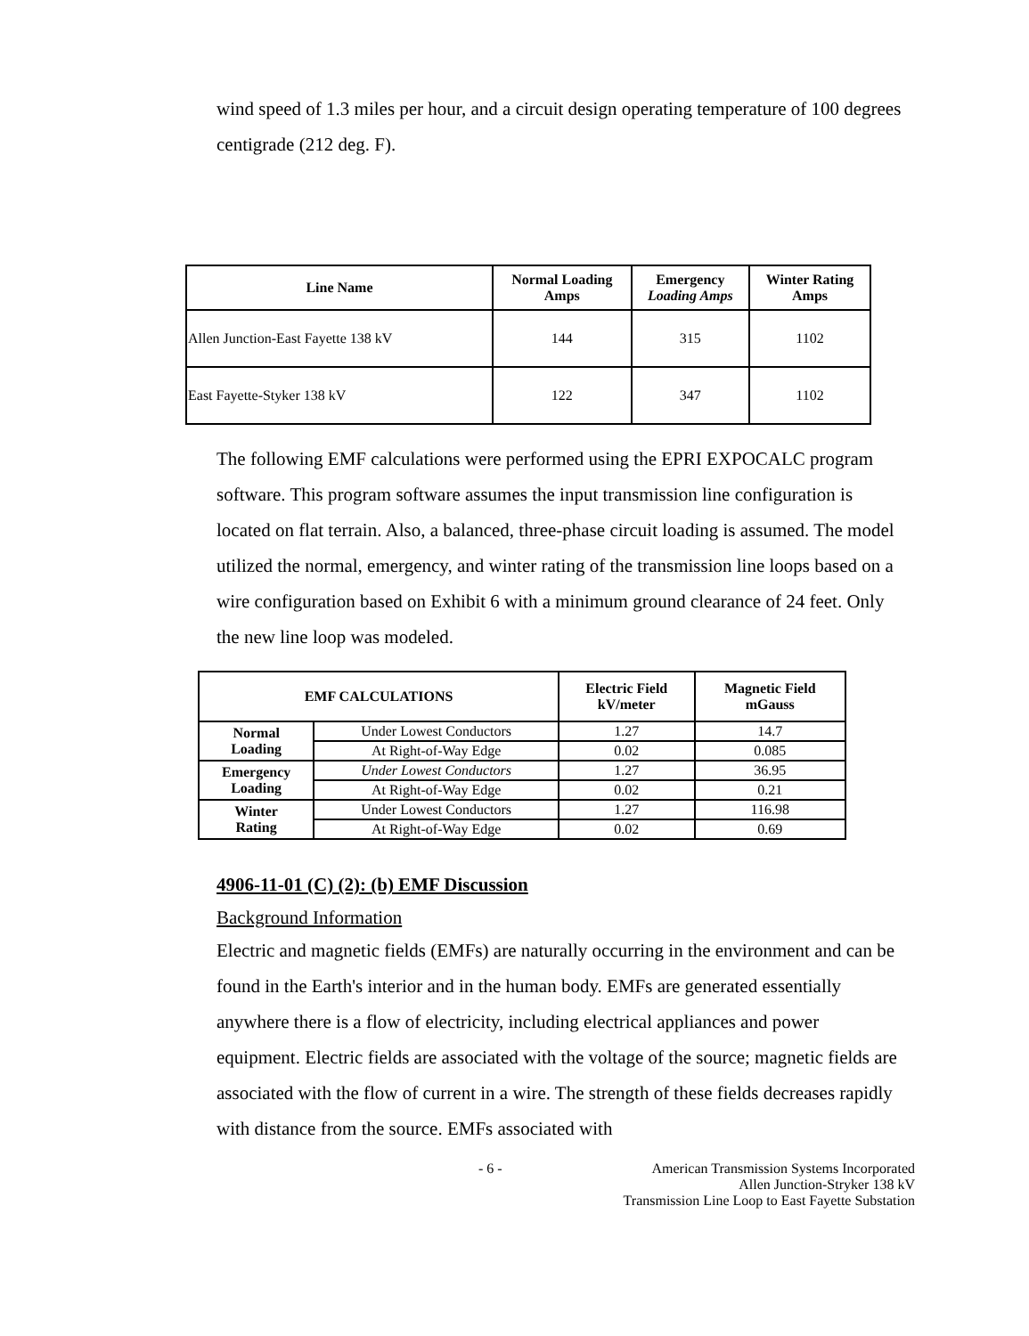wind speed of 1.3 miles per hour, and a circuit design operating temperature of 100 degrees centigrade (212 deg. F).
| Line Name | Normal Loading Amps | Emergency Loading Amps | Winter Rating Amps |
| --- | --- | --- | --- |
| Allen Junction-East Fayette 138 kV | 144 | 315 | 1102 |
| East Fayette-Styker 138 kV | 122 | 347 | 1102 |
The following EMF calculations were performed using the EPRI EXPOCALC program software. This program software assumes the input transmission line configuration is located on flat terrain. Also, a balanced, three-phase circuit loading is assumed. The model utilized the normal, emergency, and winter rating of the transmission line loops based on a wire configuration based on Exhibit 6 with a minimum ground clearance of 24 feet. Only the new line loop was modeled.
| EMF CALCULATIONS | | Electric Field kV/meter | Magnetic Field mGauss |
| --- | --- | --- | --- |
| Normal Loading | Under Lowest Conductors | 1.27 | 14.7 |
| | At Right-of-Way Edge | 0.02 | 0.085 |
| Emergency Loading | Under Lowest Conductors | 1.27 | 36.95 |
| | At Right-of-Way Edge | 0.02 | 0.21 |
| Winter Rating | Under Lowest Conductors | 1.27 | 116.98 |
| | At Right-of-Way Edge | 0.02 | 0.69 |
4906-11-01 (C) (2): (b) EMF Discussion
Background Information
Electric and magnetic fields (EMFs) are naturally occurring in the environment and can be found in the Earth's interior and in the human body. EMFs are generated essentially anywhere there is a flow of electricity, including electrical appliances and power equipment. Electric fields are associated with the voltage of the source; magnetic fields are associated with the flow of current in a wire. The strength of these fields decreases rapidly with distance from the source. EMFs associated with
- 6 - American Transmission Systems Incorporated
Allen Junction-Stryker 138 kV
Transmission Line Loop to East Fayette Substation